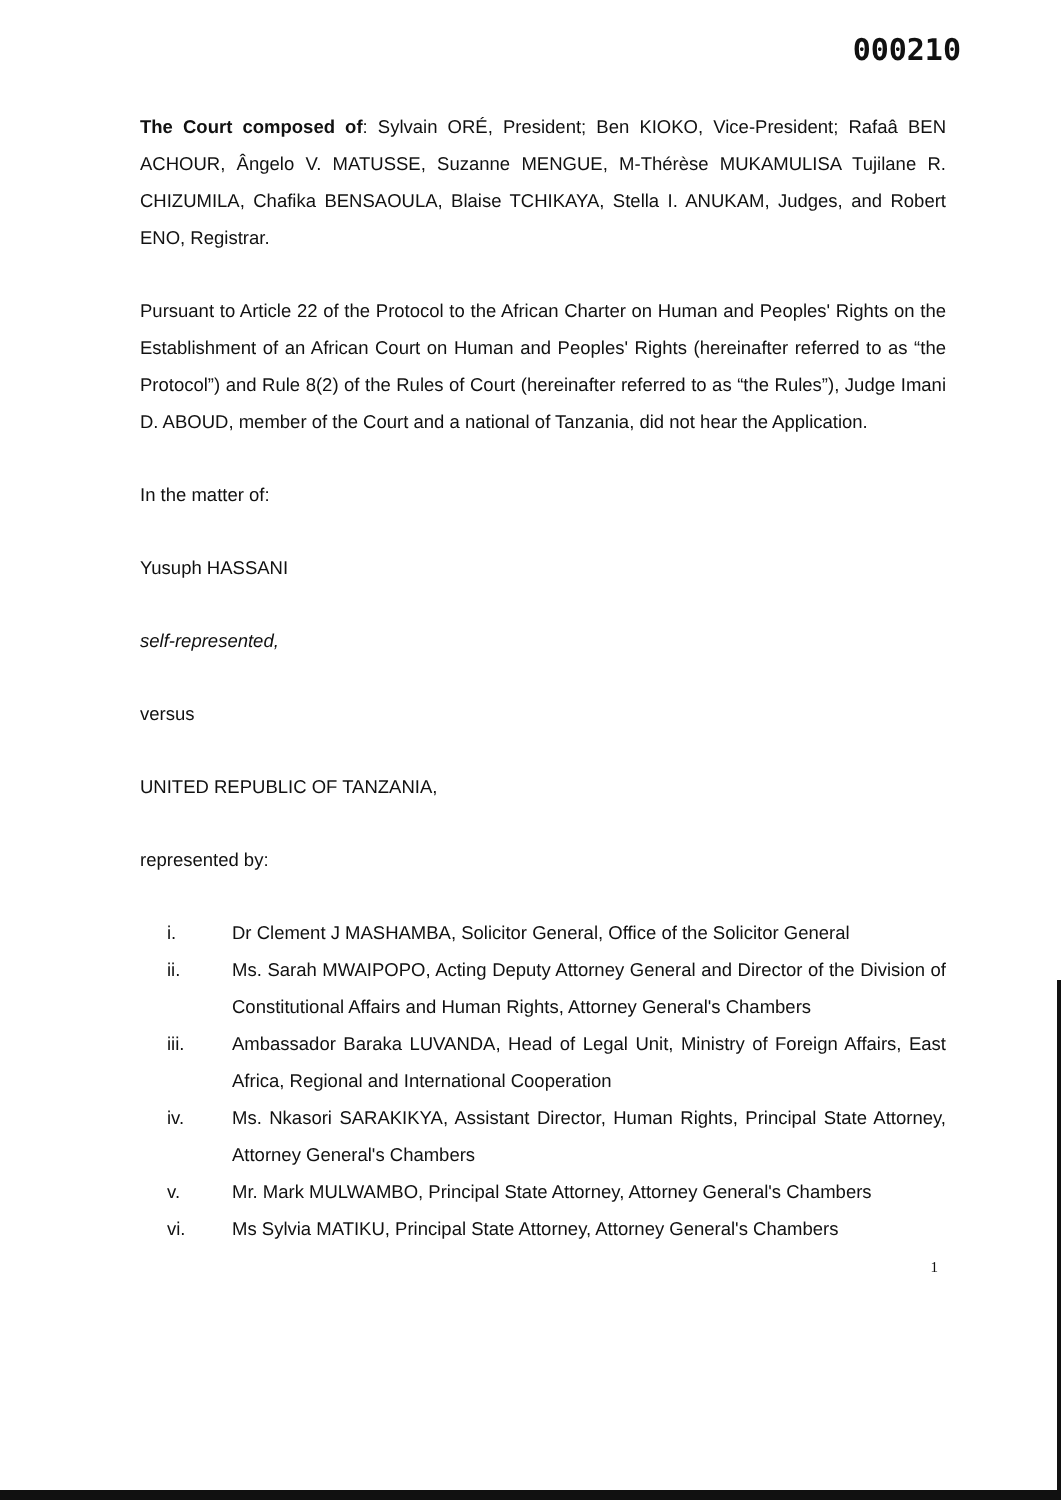000210
The Court composed of: Sylvain ORÉ, President; Ben KIOKO, Vice-President; Rafaâ BEN ACHOUR, Ângelo V. MATUSSE, Suzanne MENGUE, M-Thérèse MUKAMULISA Tujilane R. CHIZUMILA, Chafika BENSAOULA, Blaise TCHIKAYA, Stella I. ANUKAM, Judges, and Robert ENO, Registrar.
Pursuant to Article 22 of the Protocol to the African Charter on Human and Peoples' Rights on the Establishment of an African Court on Human and Peoples' Rights (hereinafter referred to as “the Protocol”) and Rule 8(2) of the Rules of Court (hereinafter referred to as “the Rules”), Judge Imani D. ABOUD, member of the Court and a national of Tanzania, did not hear the Application.
In the matter of:
Yusuph HASSANI
self-represented,
versus
UNITED REPUBLIC OF TANZANIA,
represented by:
i. Dr Clement J MASHAMBA, Solicitor General, Office of the Solicitor General
ii. Ms. Sarah MWAIPOPO, Acting Deputy Attorney General and Director of the Division of Constitutional Affairs and Human Rights, Attorney General's Chambers
iii. Ambassador Baraka LUVANDA, Head of Legal Unit, Ministry of Foreign Affairs, East Africa, Regional and International Cooperation
iv. Ms. Nkasori SARAKIKYA, Assistant Director, Human Rights, Principal State Attorney, Attorney General's Chambers
v. Mr. Mark MULWAMBO, Principal State Attorney, Attorney General's Chambers
vi. Ms Sylvia MATIKU, Principal State Attorney, Attorney General's Chambers
1